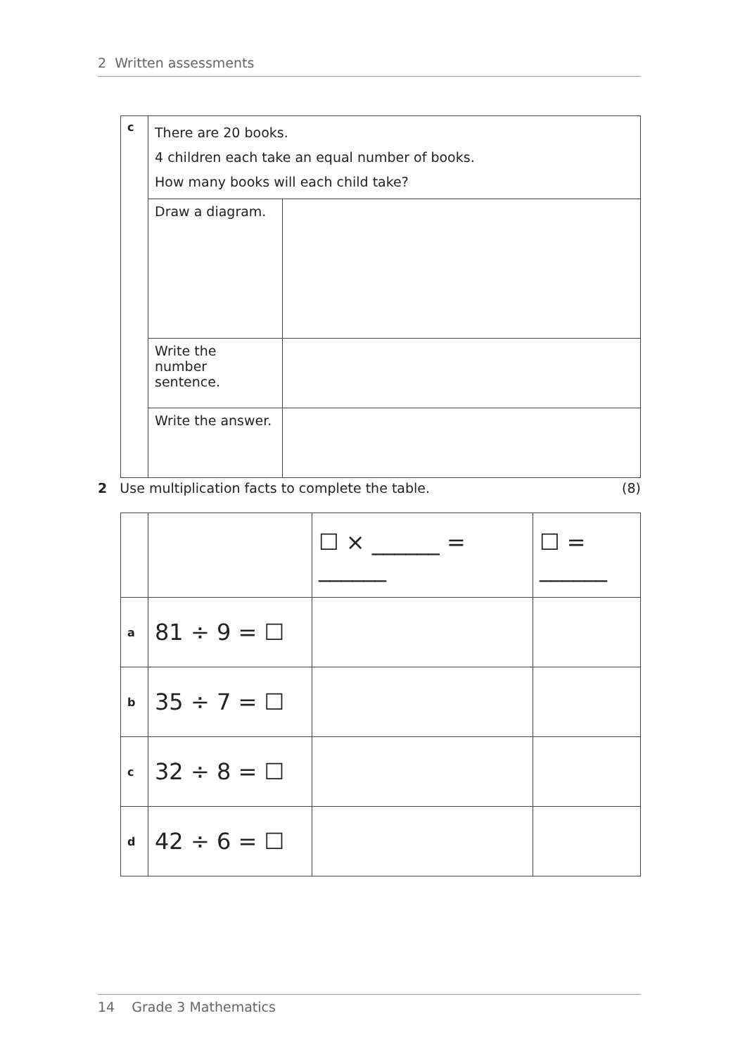2 Written assessments
| c | There are 20 books. 4 children each take an equal number of books. How many books will each child take? | |
| | Draw a diagram. | |
| | Write the number sentence. | |
| | Write the answer. | |
2 Use multiplication facts to complete the table. (8)
| | | ☐ × ______ = ______ | ☐ = ______ |
| a | 81 ÷ 9 = ☐ | | |
| b | 35 ÷ 7 = ☐ | | |
| c | 32 ÷ 8 = ☐ | | |
| d | 42 ÷ 6 = ☐ | | |
14 Grade 3 Mathematics